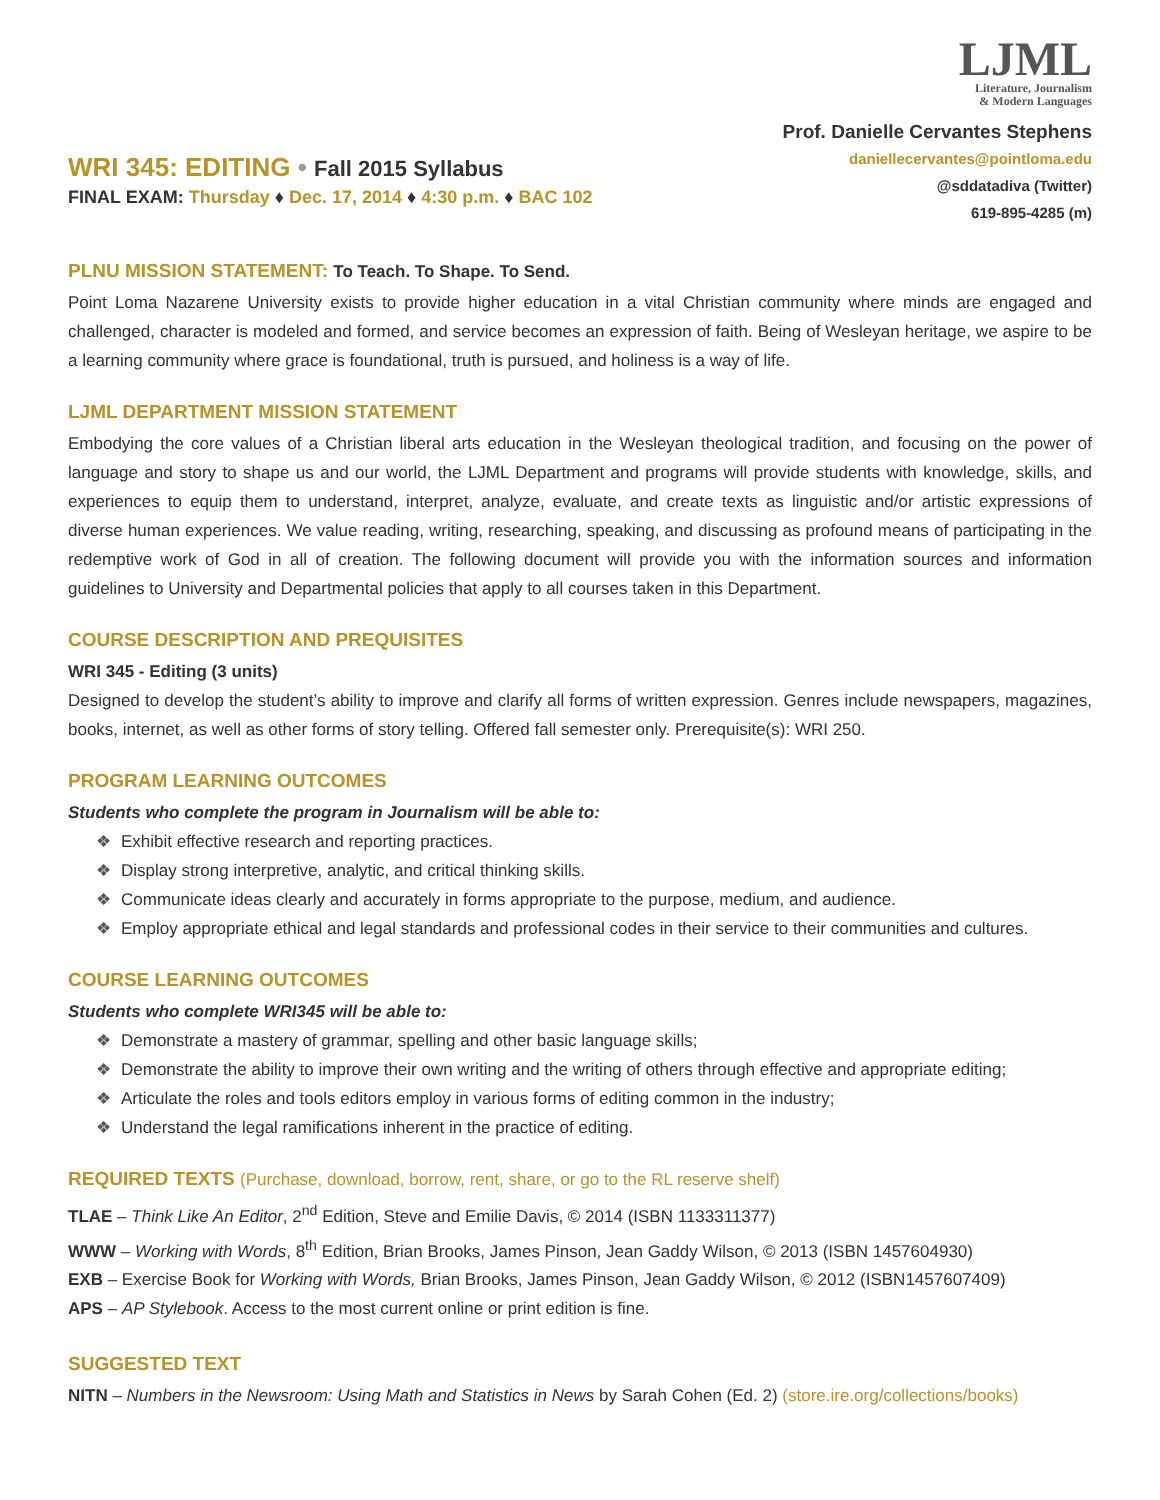WRI 345: EDITING • Fall 2015 Syllabus
FINAL EXAM: Thursday ♦ Dec. 17, 2014 ♦ 4:30 p.m. ♦ BAC 102
LJML
Literature, Journalism
& Modern Languages
Prof. Danielle Cervantes Stephens
daniellecervantes@pointloma.edu
@sddatadiva (Twitter)
619-895-4285 (m)
PLNU MISSION STATEMENT: To Teach. To Shape. To Send.
Point Loma Nazarene University exists to provide higher education in a vital Christian community where minds are engaged and challenged, character is modeled and formed, and service becomes an expression of faith. Being of Wesleyan heritage, we aspire to be a learning community where grace is foundational, truth is pursued, and holiness is a way of life.
LJML DEPARTMENT MISSION STATEMENT
Embodying the core values of a Christian liberal arts education in the Wesleyan theological tradition, and focusing on the power of language and story to shape us and our world, the LJML Department and programs will provide students with knowledge, skills, and experiences to equip them to understand, interpret, analyze, evaluate, and create texts as linguistic and/or artistic expressions of diverse human experiences. We value reading, writing, researching, speaking, and discussing as profound means of participating in the redemptive work of God in all of creation. The following document will provide you with the information sources and information guidelines to University and Departmental policies that apply to all courses taken in this Department.
COURSE DESCRIPTION AND PREQUISITES
WRI 345 - Editing (3 units)
Designed to develop the student’s ability to improve and clarify all forms of written expression. Genres include newspapers, magazines, books, internet, as well as other forms of story telling. Offered fall semester only. Prerequisite(s): WRI 250.
PROGRAM LEARNING OUTCOMES
Students who complete the program in Journalism will be able to:
❖ Exhibit effective research and reporting practices.
❖ Display strong interpretive, analytic, and critical thinking skills.
❖ Communicate ideas clearly and accurately in forms appropriate to the purpose, medium, and audience.
❖ Employ appropriate ethical and legal standards and professional codes in their service to their communities and cultures.
COURSE LEARNING OUTCOMES
Students who complete WRI345 will be able to:
❖ Demonstrate a mastery of grammar, spelling and other basic language skills;
❖ Demonstrate the ability to improve their own writing and the writing of others through effective and appropriate editing;
❖ Articulate the roles and tools editors employ in various forms of editing common in the industry;
❖ Understand the legal ramifications inherent in the practice of editing.
REQUIRED TEXTS (Purchase, download, borrow, rent, share, or go to the RL reserve shelf)
TLAE – Think Like An Editor, 2<sup>nd</sup> Edition, Steve and Emilie Davis, © 2014 (ISBN 1133311377)
WWW – Working with Words, 8<sup>th</sup> Edition, Brian Brooks, James Pinson, Jean Gaddy Wilson, © 2013 (ISBN 1457604930)
EXB – Exercise Book for Working with Words, Brian Brooks, James Pinson, Jean Gaddy Wilson, © 2012 (ISBN1457607409)
APS – AP Stylebook. Access to the most current online or print edition is fine.
SUGGESTED TEXT
NITN – Numbers in the Newsroom: Using Math and Statistics in News by Sarah Cohen (Ed. 2) (store.ire.org/collections/books)